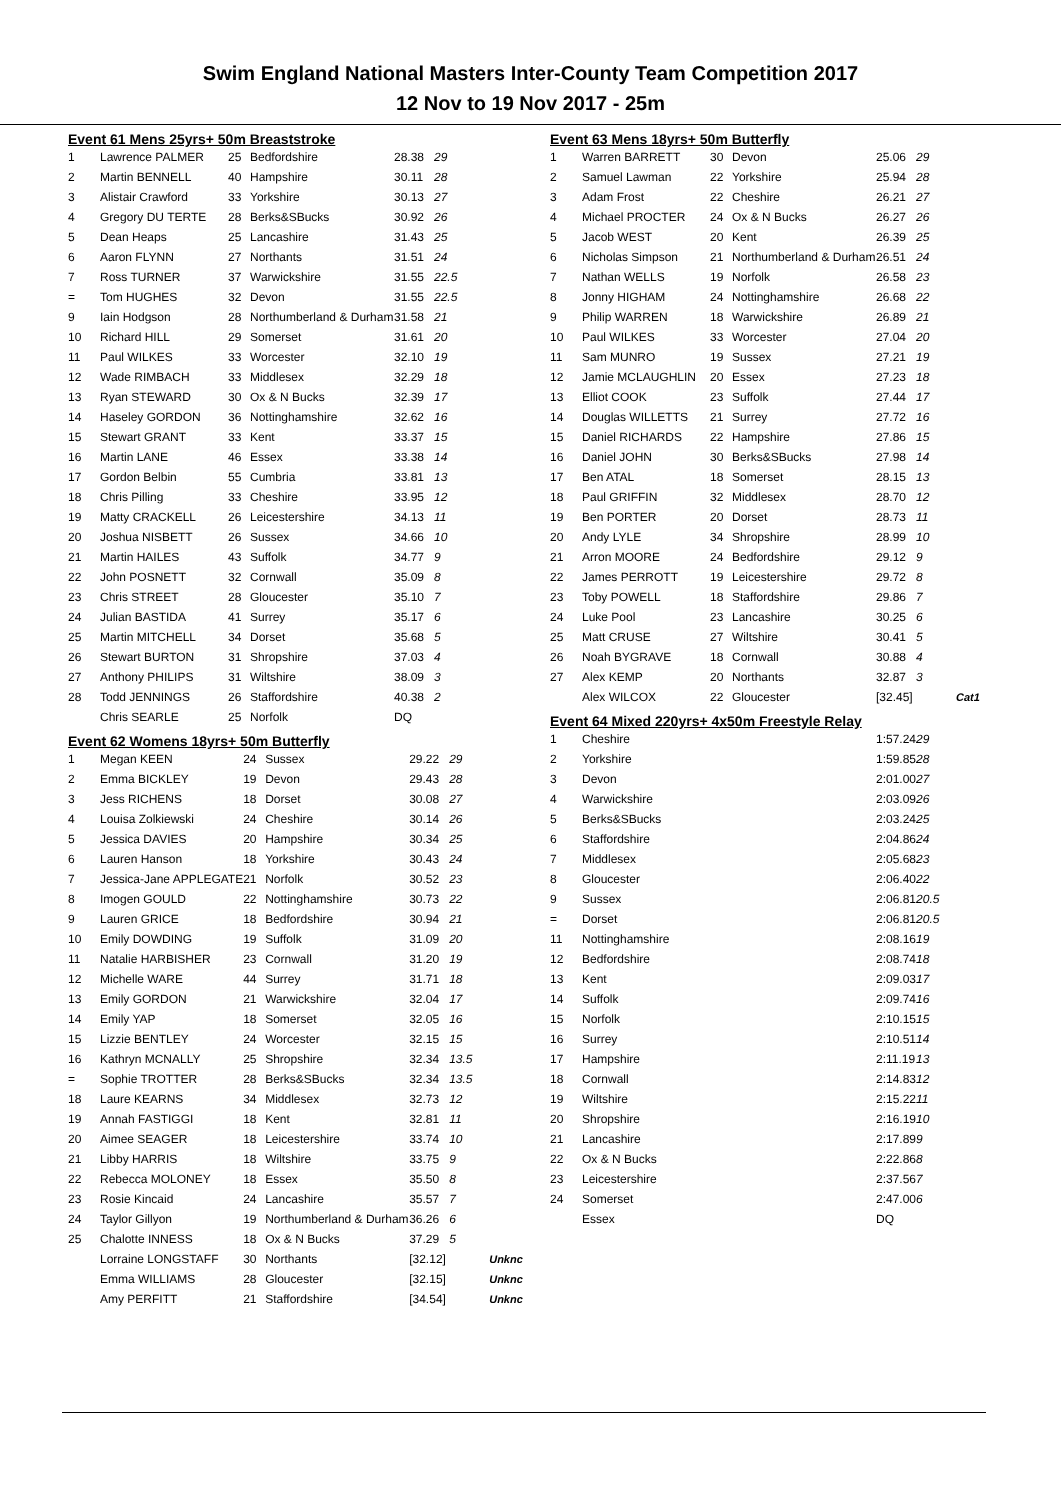Swim England National Masters Inter-County Team Competition 2017
12 Nov to 19 Nov 2017 - 25m
Event 61 Mens 25yrs+ 50m Breaststroke
| 1 | Lawrence PALMER | 25 | Bedfordshire | 28.38 | 29 |
| 2 | Martin BENNELL | 40 | Hampshire | 30.11 | 28 |
| 3 | Alistair Crawford | 33 | Yorkshire | 30.13 | 27 |
| 4 | Gregory DU TERTE | 28 | Berks&SBucks | 30.92 | 26 |
| 5 | Dean Heaps | 25 | Lancashire | 31.43 | 25 |
| 6 | Aaron FLYNN | 27 | Northants | 31.51 | 24 |
| 7 | Ross TURNER | 37 | Warwickshire | 31.55 | 22.5 |
| = | Tom HUGHES | 32 | Devon | 31.55 | 22.5 |
| 9 | Iain Hodgson | 28 | Northumberland & Durham | 31.58 | 21 |
| 10 | Richard HILL | 29 | Somerset | 31.61 | 20 |
| 11 | Paul WILKES | 33 | Worcester | 32.10 | 19 |
| 12 | Wade RIMBACH | 33 | Middlesex | 32.29 | 18 |
| 13 | Ryan STEWARD | 30 | Ox & N Bucks | 32.39 | 17 |
| 14 | Haseley GORDON | 36 | Nottinghamshire | 32.62 | 16 |
| 15 | Stewart GRANT | 33 | Kent | 33.37 | 15 |
| 16 | Martin LANE | 46 | Essex | 33.38 | 14 |
| 17 | Gordon Belbin | 55 | Cumbria | 33.81 | 13 |
| 18 | Chris Pilling | 33 | Cheshire | 33.95 | 12 |
| 19 | Matty CRACKELL | 26 | Leicestershire | 34.13 | 11 |
| 20 | Joshua NISBETT | 26 | Sussex | 34.66 | 10 |
| 21 | Martin HAILES | 43 | Suffolk | 34.77 | 9 |
| 22 | John POSNETT | 32 | Cornwall | 35.09 | 8 |
| 23 | Chris STREET | 28 | Gloucester | 35.10 | 7 |
| 24 | Julian BASTIDA | 41 | Surrey | 35.17 | 6 |
| 25 | Martin MITCHELL | 34 | Dorset | 35.68 | 5 |
| 26 | Stewart BURTON | 31 | Shropshire | 37.03 | 4 |
| 27 | Anthony PHILIPS | 31 | Wiltshire | 38.09 | 3 |
| 28 | Todd JENNINGS | 26 | Staffordshire | 40.38 | 2 |
| | Chris SEARLE | 25 | Norfolk | DQ | |
Event 62 Womens 18yrs+ 50m Butterfly
| 1 | Megan KEEN | 24 | Sussex | 29.22 | 29 | |
| 2 | Emma BICKLEY | 19 | Devon | 29.43 | 28 | |
| 3 | Jess RICHENS | 18 | Dorset | 30.08 | 27 | |
| 4 | Louisa Zolkiewski | 24 | Cheshire | 30.14 | 26 | |
| 5 | Jessica DAVIES | 20 | Hampshire | 30.34 | 25 | |
| 6 | Lauren Hanson | 18 | Yorkshire | 30.43 | 24 | |
| 7 | Jessica-Jane APPLEGATE | 21 | Norfolk | 30.52 | 23 | |
| 8 | Imogen GOULD | 22 | Nottinghamshire | 30.73 | 22 | |
| 9 | Lauren GRICE | 18 | Bedfordshire | 30.94 | 21 | |
| 10 | Emily DOWDING | 19 | Suffolk | 31.09 | 20 | |
| 11 | Natalie HARBISHER | 23 | Cornwall | 31.20 | 19 | |
| 12 | Michelle WARE | 44 | Surrey | 31.71 | 18 | |
| 13 | Emily GORDON | 21 | Warwickshire | 32.04 | 17 | |
| 14 | Emily YAP | 18 | Somerset | 32.05 | 16 | |
| 15 | Lizzie BENTLEY | 24 | Worcester | 32.15 | 15 | |
| 16 | Kathryn MCNALLY | 25 | Shropshire | 32.34 | 13.5 | |
| = | Sophie TROTTER | 28 | Berks&SBucks | 32.34 | 13.5 | |
| 18 | Laure KEARNS | 34 | Middlesex | 32.73 | 12 | |
| 19 | Annah FASTIGGI | 18 | Kent | 32.81 | 11 | |
| 20 | Aimee SEAGER | 18 | Leicestershire | 33.74 | 10 | |
| 21 | Libby HARRIS | 18 | Wiltshire | 33.75 | 9 | |
| 22 | Rebecca MOLONEY | 18 | Essex | 35.50 | 8 | |
| 23 | Rosie Kincaid | 24 | Lancashire | 35.57 | 7 | |
| 24 | Taylor Gillyon | 19 | Northumberland & Durham | 36.26 | 6 | |
| 25 | Chalotte INNESS | 18 | Ox & N Bucks | 37.29 | 5 | |
| | Lorraine LONGSTAFF | 30 | Northants | [32.12] | | Unknc |
| | Emma WILLIAMS | 28 | Gloucester | [32.15] | | Unknc |
| | Amy PERFITT | 21 | Staffordshire | [34.54] | | Unknc |
Event 63 Mens 18yrs+ 50m Butterfly
| 1 | Warren BARRETT | 30 | Devon | 25.06 | 29 | |
| 2 | Samuel Lawman | 22 | Yorkshire | 25.94 | 28 | |
| 3 | Adam Frost | 22 | Cheshire | 26.21 | 27 | |
| 4 | Michael PROCTER | 24 | Ox & N Bucks | 26.27 | 26 | |
| 5 | Jacob WEST | 20 | Kent | 26.39 | 25 | |
| 6 | Nicholas Simpson | 21 | Northumberland & Durham | 26.51 | 24 | |
| 7 | Nathan WELLS | 19 | Norfolk | 26.58 | 23 | |
| 8 | Jonny HIGHAM | 24 | Nottinghamshire | 26.68 | 22 | |
| 9 | Philip WARREN | 18 | Warwickshire | 26.89 | 21 | |
| 10 | Paul WILKES | 33 | Worcester | 27.04 | 20 | |
| 11 | Sam MUNRO | 19 | Sussex | 27.21 | 19 | |
| 12 | Jamie MCLAUGHLIN | 20 | Essex | 27.23 | 18 | |
| 13 | Elliot COOK | 23 | Suffolk | 27.44 | 17 | |
| 14 | Douglas WILLETTS | 21 | Surrey | 27.72 | 16 | |
| 15 | Daniel RICHARDS | 22 | Hampshire | 27.86 | 15 | |
| 16 | Daniel JOHN | 30 | Berks&SBucks | 27.98 | 14 | |
| 17 | Ben ATAL | 18 | Somerset | 28.15 | 13 | |
| 18 | Paul GRIFFIN | 32 | Middlesex | 28.70 | 12 | |
| 19 | Ben PORTER | 20 | Dorset | 28.73 | 11 | |
| 20 | Andy LYLE | 34 | Shropshire | 28.99 | 10 | |
| 21 | Arron MOORE | 24 | Bedfordshire | 29.12 | 9 | |
| 22 | James PERROTT | 19 | Leicestershire | 29.72 | 8 | |
| 23 | Toby POWELL | 18 | Staffordshire | 29.86 | 7 | |
| 24 | Luke Pool | 23 | Lancashire | 30.25 | 6 | |
| 25 | Matt CRUSE | 27 | Wiltshire | 30.41 | 5 | |
| 26 | Noah BYGRAVE | 18 | Cornwall | 30.88 | 4 | |
| 27 | Alex KEMP | 20 | Northants | 32.87 | 3 | |
| | Alex WILCOX | 22 | Gloucester | [32.45] | | Cat1 |
Event 64 Mixed 220yrs+ 4x50m Freestyle Relay
| 1 | Cheshire | 1:57.24 | 29 |
| 2 | Yorkshire | 1:59.85 | 28 |
| 3 | Devon | 2:01.00 | 27 |
| 4 | Warwickshire | 2:03.09 | 26 |
| 5 | Berks&SBucks | 2:03.24 | 25 |
| 6 | Staffordshire | 2:04.86 | 24 |
| 7 | Middlesex | 2:05.68 | 23 |
| 8 | Gloucester | 2:06.40 | 22 |
| 9 | Sussex | 2:06.81 | 20.5 |
| = | Dorset | 2:06.81 | 20.5 |
| 11 | Nottinghamshire | 2:08.16 | 19 |
| 12 | Bedfordshire | 2:08.74 | 18 |
| 13 | Kent | 2:09.03 | 17 |
| 14 | Suffolk | 2:09.74 | 16 |
| 15 | Norfolk | 2:10.15 | 15 |
| 16 | Surrey | 2:10.51 | 14 |
| 17 | Hampshire | 2:11.19 | 13 |
| 18 | Cornwall | 2:14.83 | 12 |
| 19 | Wiltshire | 2:15.22 | 11 |
| 20 | Shropshire | 2:16.19 | 10 |
| 21 | Lancashire | 2:17.89 | 9 |
| 22 | Ox & N Bucks | 2:22.86 | 8 |
| 23 | Leicestershire | 2:37.56 | 7 |
| 24 | Somerset | 2:47.00 | 6 |
| | Essex | DQ | |